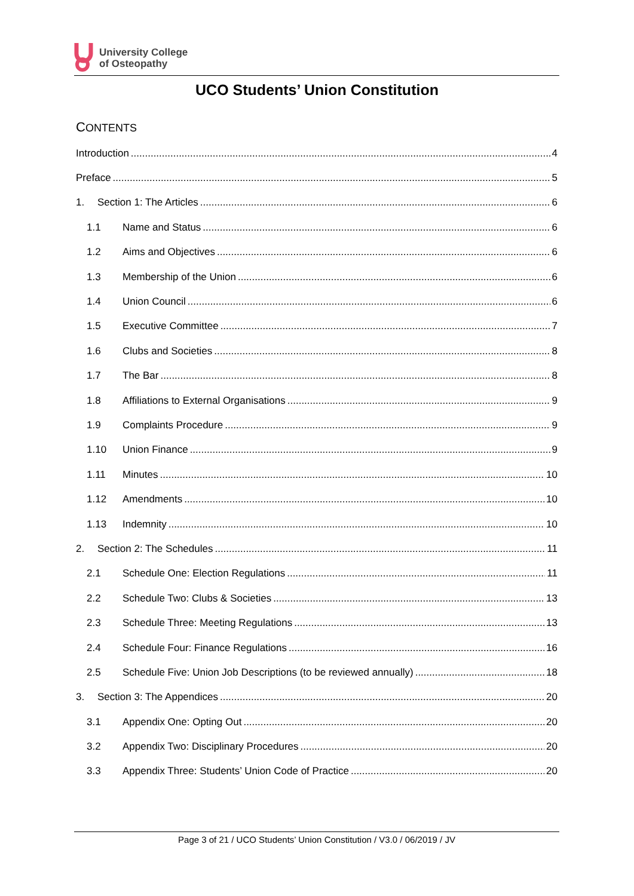University College
of Osteopathy
UCO Students’ Union Constitution
CONTENTS
Introduction 4
Preface 5
1. Section 1: The Articles 6
1.1 Name and Status 6
1.2 Aims and Objectives 6
1.3 Membership of the Union 6
1.4 Union Council 6
1.5 Executive Committee 7
1.6 Clubs and Societies 8
1.7 The Bar 8
1.8 Affiliations to External Organisations 9
1.9 Complaints Procedure 9
1.10 Union Finance 9
1.11 Minutes 10
1.12 Amendments 10
1.13 Indemnity 10
2. Section 2: The Schedules 11
2.1 Schedule One: Election Regulations 11
2.2 Schedule Two: Clubs & Societies 13
2.3 Schedule Three: Meeting Regulations 13
2.4 Schedule Four: Finance Regulations 16
2.5 Schedule Five: Union Job Descriptions (to be reviewed annually) 18
3. Section 3: The Appendices 20
3.1 Appendix One: Opting Out 20
3.2 Appendix Two: Disciplinary Procedures 20
3.3 Appendix Three: Students’ Union Code of Practice 20
Page 3 of 21 / UCO Students’ Union Constitution / V3.0 / 06/2019 / JV